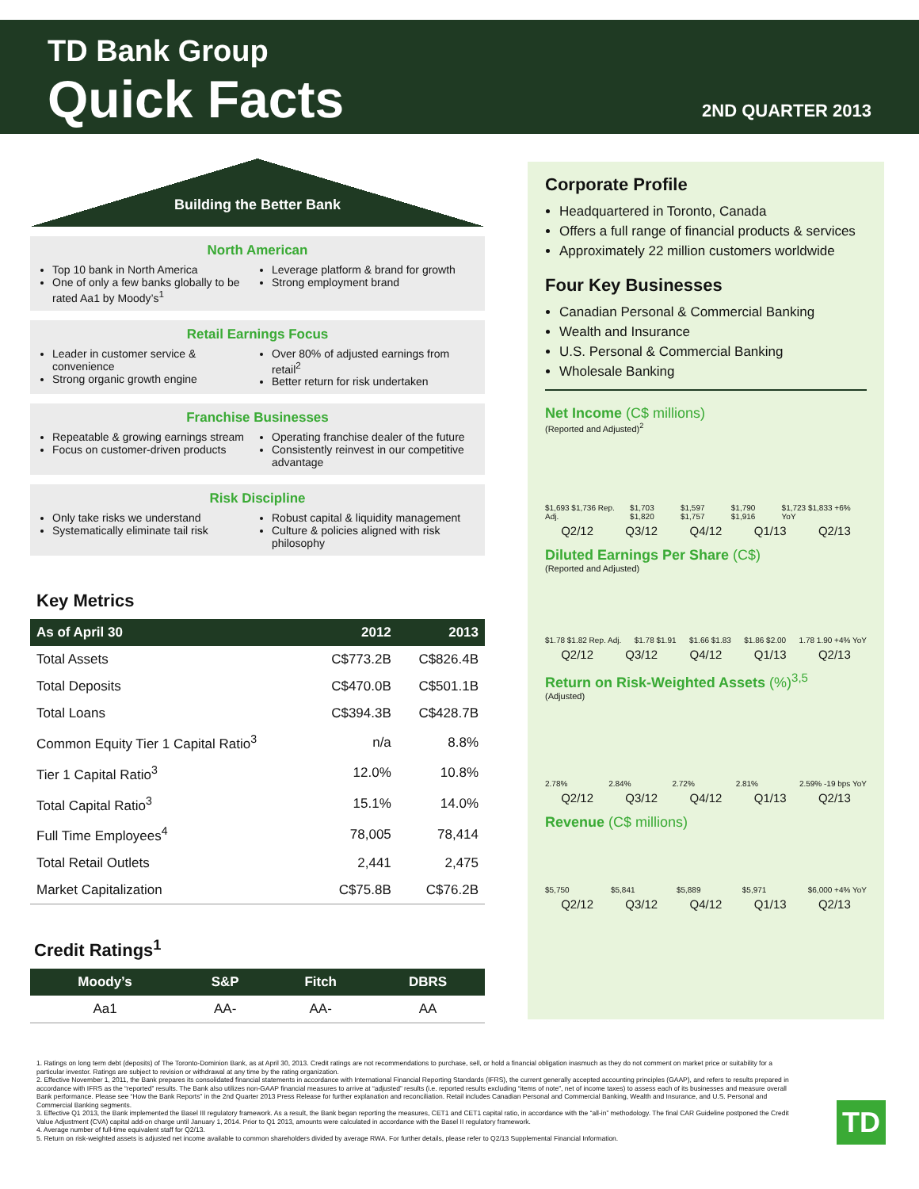TD Bank Group
Quick Facts 2ND QUARTER 2013
Building the Better Bank
North American
Top 10 bank in North America
One of only a few banks globally to be rated Aa1 by Moody’s<sup>1</sup>
Leverage platform & brand for growth
Strong employment brand
Retail Earnings Focus
Leader in customer service & convenience
Strong organic growth engine
Over 80% of adjusted earnings from retail<sup>2</sup>
Better return for risk undertaken
Franchise Businesses
Repeatable & growing earnings stream
Focus on customer-driven products
Operating franchise dealer of the future
Consistently reinvest in our competitive advantage
Risk Discipline
Only take risks we understand
Systematically eliminate tail risk
Robust capital & liquidity management
Culture & policies aligned with risk philosophy
Key Metrics
| As of April 30 | 2012 | 2013 |
| --- | --- | --- |
| Total Assets | C$773.2B | C$826.4B |
| Total Deposits | C$470.0B | C$501.1B |
| Total Loans | C$394.3B | C$428.7B |
| Common Equity Tier 1 Capital Ratio<sup>3</sup> | n/a | 8.8% |
| Tier 1 Capital Ratio<sup>3</sup> | 12.0% | 10.8% |
| Total Capital Ratio<sup>3</sup> | 15.1% | 14.0% |
| Full Time Employees<sup>4</sup> | 78,005 | 78,414 |
| Total Retail Outlets | 2,441 | 2,475 |
| Market Capitalization | C$75.8B | C$76.2B |
Credit Ratings<sup>1</sup>
| Moody’s | S&P | Fitch | DBRS |
| --- | --- | --- | --- |
| Aa1 | AA- | AA- | AA |
Corporate Profile
Headquartered in Toronto, Canada
Offers a full range of financial products & services
Approximately 22 million customers worldwide
Four Key Businesses
Canadian Personal & Commercial Banking
Wealth and Insurance
U.S. Personal & Commercial Banking
Wholesale Banking
Net Income (C$ millions)
(Reported and Adjusted)<sup>2</sup>
$1,693 $1,736 Rep. Adj. $1,703 $1,820 $1,597 $1,757 $1,790 $1,916 $1,723 $1,833 +6% YoY
Q2/12 Q3/12 Q4/12 Q1/13 Q2/13
Diluted Earnings Per Share (C$)
(Reported and Adjusted)
$1.78 $1.82 Rep. Adj. $1.78 $1.91 $1.66 $1.83 $1.86 $2.00 1.78 1.90 +4% YoY
Q2/12 Q3/12 Q4/12 Q1/13 Q2/13
Return on Risk-Weighted Assets (%)<sup>3,5</sup>
(Adjusted)
2.78% 2.84% 2.72% 2.81% 2.59% -19 bps YoY
Q2/12 Q3/12 Q4/12 Q1/13 Q2/13
Revenue (C$ millions)
$5,750 $5,841 $5,889 $5,971 $6,000 +4% YoY
Q2/12 Q3/12 Q4/12 Q1/13 Q2/13
1. Ratings on long term debt (deposits) of The Toronto-Dominion Bank, as at April 30, 2013. Credit ratings are not recommendations to purchase, sell, or hold a financial obligation inasmuch as they do not comment on market price or suitability for a particular investor. Ratings are subject to revision or withdrawal at any time by the rating organization.
2. Effective November 1, 2011, the Bank prepares its consolidated financial statements in accordance with International Financial Reporting Standards (IFRS), the current generally accepted accounting principles (GAAP), and refers to results prepared in accordance with IFRS as the “reported” results. The Bank also utilizes non-GAAP financial measures to arrive at “adjusted” results (i.e. reported results excluding “items of note”, net of income taxes) to assess each of its businesses and measure overall Bank performance. Please see “How the Bank Reports” in the 2nd Quarter 2013 Press Release for further explanation and reconciliation. Retail includes Canadian Personal and Commercial Banking, Wealth and Insurance, and U.S. Personal and Commercial Banking segments.
3. Effective Q1 2013, the Bank implemented the Basel III regulatory framework. As a result, the Bank began reporting the measures, CET1 and CET1 capital ratio, in accordance with the “all-in” methodology. The final CAR Guideline postponed the Credit Value Adjustment (CVA) capital add-on charge until January 1, 2014. Prior to Q1 2013, amounts were calculated in accordance with the Basel II regulatory framework.
4. Average number of full-time equivalent staff for Q2/13.
5. Return on risk-weighted assets is adjusted net income available to common shareholders divided by average RWA. For further details, please refer to Q2/13 Supplemental Financial Information.
TD